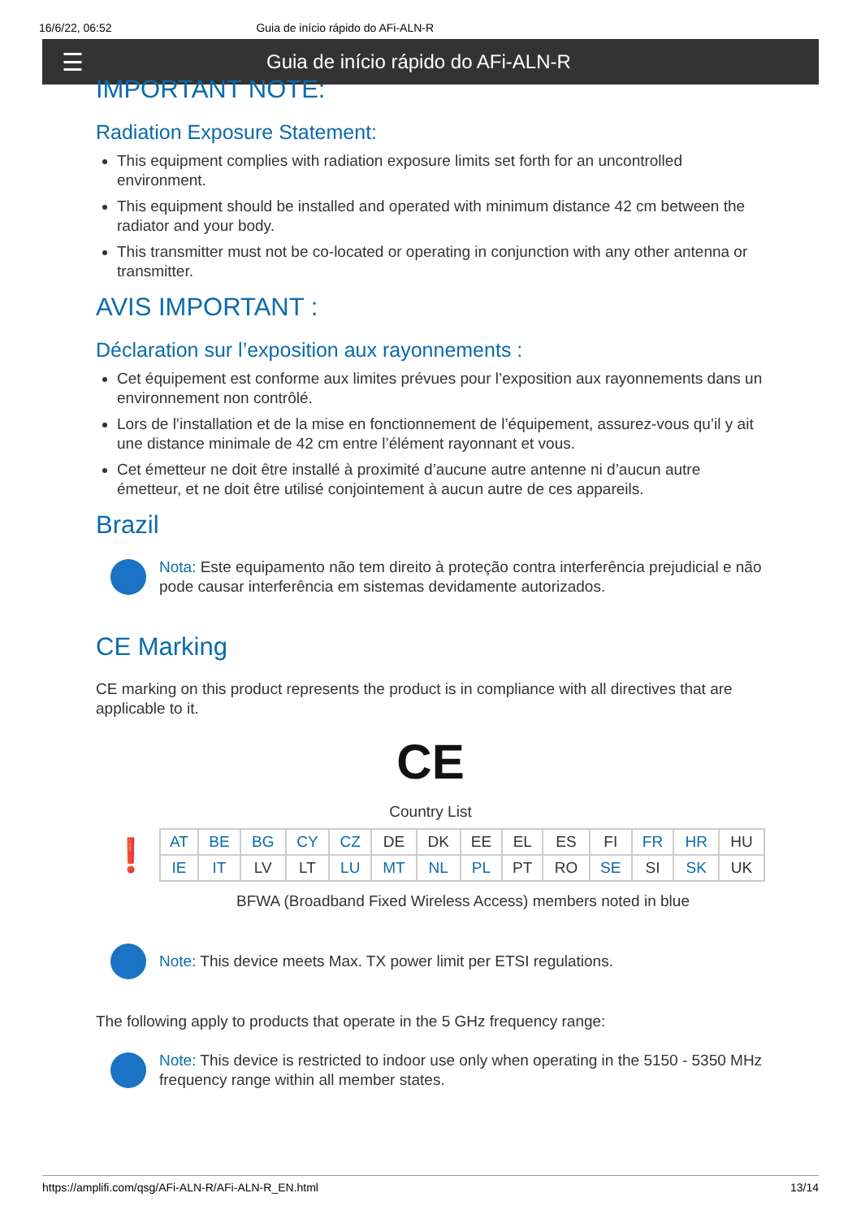16/6/22, 06:52 Guia de início rápido do AFi-ALN-R
☰ Guia de início rápido do AFi-ALN-R
IMPORTANT NOTE:
Radiation Exposure Statement:
This equipment complies with radiation exposure limits set forth for an uncontrolled environment.
This equipment should be installed and operated with minimum distance 42 cm between the radiator and your body.
This transmitter must not be co-located or operating in conjunction with any other antenna or transmitter.
AVIS IMPORTANT :
Déclaration sur l’exposition aux rayonnements :
Cet équipement est conforme aux limites prévues pour l’exposition aux rayonnements dans un environnement non contrôlé.
Lors de l’installation et de la mise en fonctionnement de l’équipement, assurez-vous qu’il y ait une distance minimale de 42 cm entre l’élément rayonnant et vous.
Cet émetteur ne doit être installé à proximité d’aucune autre antenne ni d’aucun autre émetteur, et ne doit être utilisé conjointement à aucun autre de ces appareils.
Brazil
Nota: Este equipamento não tem direito à proteção contra interferência prejudicial e não pode causar interferência em sistemas devidamente autorizados.
CE Marking
CE marking on this product represents the product is in compliance with all directives that are applicable to it.
CE
Country List
❗
| AT | BE | BG | CY | CZ | DE | DK | EE | EL | ES | FI | FR | HR | HU |
| IE | IT | LV | LT | LU | MT | NL | PL | PT | RO | SE | SI | SK | UK |
BFWA (Broadband Fixed Wireless Access) members noted in blue
Note: This device meets Max. TX power limit per ETSI regulations.
The following apply to products that operate in the 5 GHz frequency range:
Note: This device is restricted to indoor use only when operating in the 5150 - 5350 MHz frequency range within all member states.
https://amplifi.com/qsg/AFi-ALN-R/AFi-ALN-R_EN.html 13/14